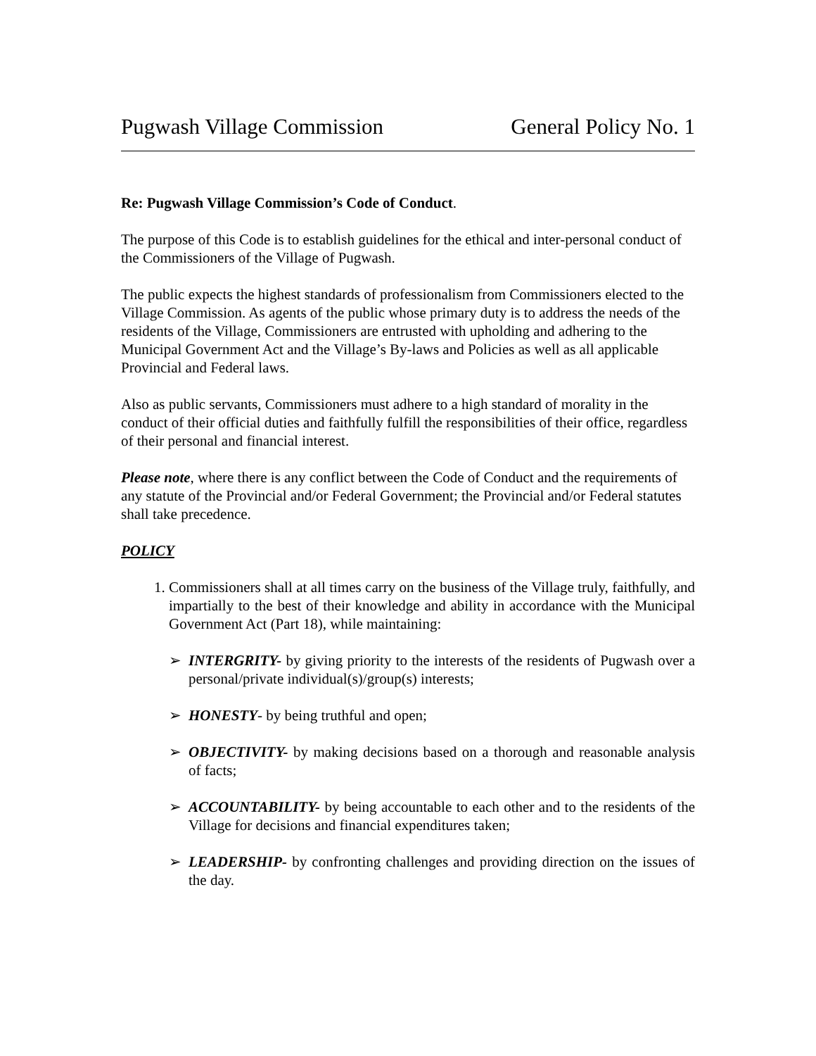Pugwash Village Commission General Policy No. 1
Re: Pugwash Village Commission’s Code of Conduct.
The purpose of this Code is to establish guidelines for the ethical and inter-personal conduct of the Commissioners of the Village of Pugwash.
The public expects the highest standards of professionalism from Commissioners elected to the Village Commission. As agents of the public whose primary duty is to address the needs of the residents of the Village, Commissioners are entrusted with upholding and adhering to the Municipal Government Act and the Village’s By-laws and Policies as well as all applicable Provincial and Federal laws.
Also as public servants, Commissioners must adhere to a high standard of morality in the conduct of their official duties and faithfully fulfill the responsibilities of their office, regardless of their personal and financial interest.
Please note, where there is any conflict between the Code of Conduct and the requirements of any statute of the Provincial and/or Federal Government; the Provincial and/or Federal statutes shall take precedence.
POLICY
1. Commissioners shall at all times carry on the business of the Village truly, faithfully, and impartially to the best of their knowledge and ability in accordance with the Municipal Government Act (Part 18), while maintaining:
➢ INTERGRITY- by giving priority to the interests of the residents of Pugwash over a personal/private individual(s)/group(s) interests;
➢ HONESTY- by being truthful and open;
➢ OBJECTIVITY- by making decisions based on a thorough and reasonable analysis of facts;
➢ ACCOUNTABILITY- by being accountable to each other and to the residents of the Village for decisions and financial expenditures taken;
➢ LEADERSHIP- by confronting challenges and providing direction on the issues of the day.